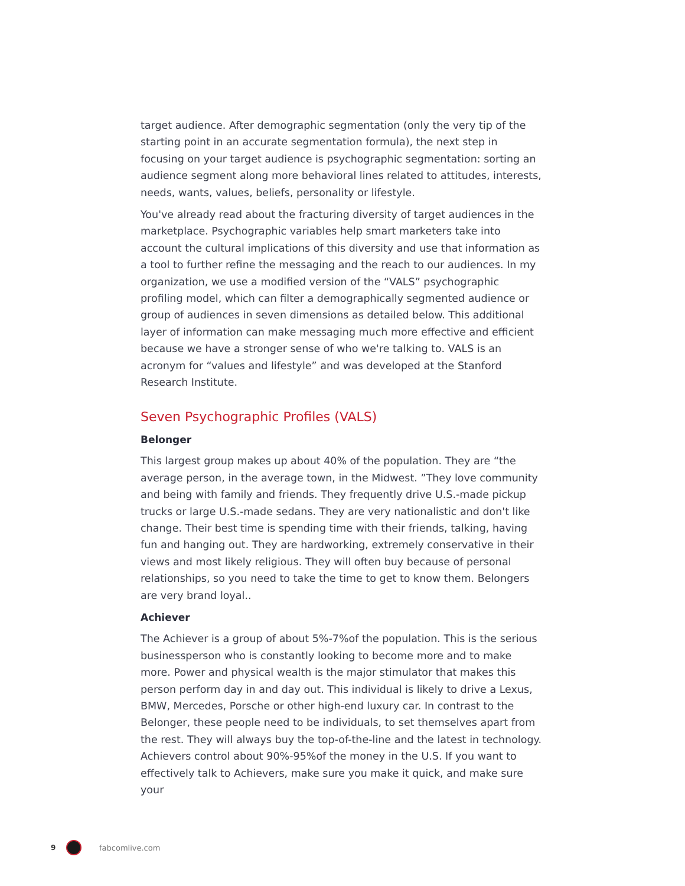target audience. After demographic segmentation (only the very tip of the starting point in an accurate segmentation formula), the next step in focusing on your target audience is psychographic segmentation: sorting an audience segment along more behavioral lines related to attitudes, interests, needs, wants, values, beliefs, personality or lifestyle.
You've already read about the fracturing diversity of target audiences in the marketplace. Psychographic variables help smart marketers take into account the cultural implications of this diversity and use that information as a tool to further refine the messaging and the reach to our audiences. In my organization, we use a modified version of the “VALS” psychographic profiling model, which can filter a demographically segmented audience or group of audiences in seven dimensions as detailed below. This additional layer of information can make messaging much more effective and efficient because we have a stronger sense of who we're talking to. VALS is an acronym for “values and lifestyle” and was developed at the Stanford Research Institute.
Seven Psychographic Profiles (VALS)
Belonger
This largest group makes up about 40% of the population. They are “the average person, in the average town, in the Midwest. ”They love community and being with family and friends. They frequently drive U.S.-made pickup trucks or large U.S.-made sedans. They are very nationalistic and don't like change. Their best time is spending time with their friends, talking, having fun and hanging out. They are hardworking, extremely conservative in their views and most likely religious. They will often buy because of personal relationships, so you need to take the time to get to know them. Belongers are very brand loyal..
Achiever
The Achiever is a group of about 5%-7%of the population. This is the serious businessperson who is constantly looking to become more and to make more. Power and physical wealth is the major stimulator that makes this person perform day in and day out. This individual is likely to drive a Lexus, BMW, Mercedes, Porsche or other high-end luxury car. In contrast to the Belonger, these people need to be individuals, to set themselves apart from the rest. They will always buy the top-of-the-line and the latest in technology. Achievers control about 90%-95%of the money in the U.S. If you want to effectively talk to Achievers, make sure you make it quick, and make sure your
9 fabcomlive.com